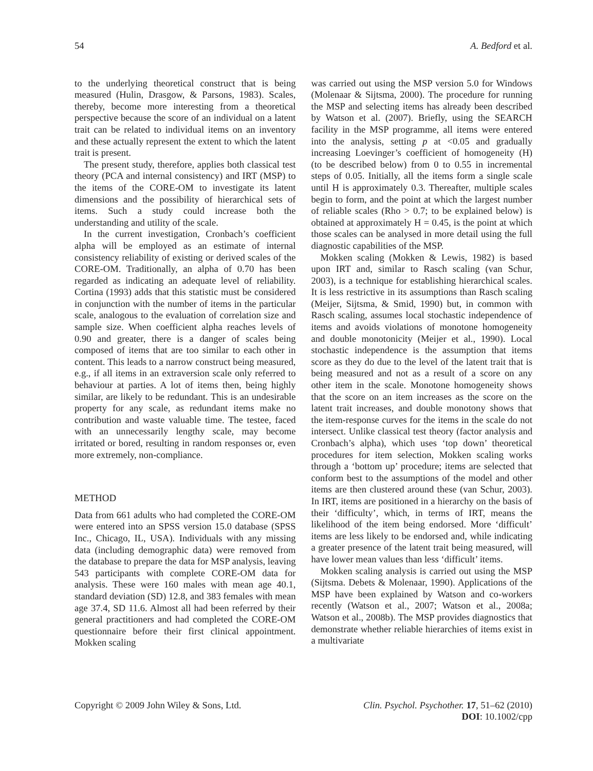54 A. Bedford et al.
to the underlying theoretical construct that is being measured (Hulin, Drasgow, & Parsons, 1983). Scales, thereby, become more interesting from a theoretical perspective because the score of an individual on a latent trait can be related to individual items on an inventory and these actually represent the extent to which the latent trait is present.
The present study, therefore, applies both classical test theory (PCA and internal consistency) and IRT (MSP) to the items of the CORE-OM to investigate its latent dimensions and the possibility of hierarchical sets of items. Such a study could increase both the understanding and utility of the scale.
In the current investigation, Cronbach’s coefficient alpha will be employed as an estimate of internal consistency reliability of existing or derived scales of the CORE-OM. Traditionally, an alpha of 0.70 has been regarded as indicating an adequate level of reliability. Cortina (1993) adds that this statistic must be considered in conjunction with the number of items in the particular scale, analogous to the evaluation of correlation size and sample size. When coefficient alpha reaches levels of 0.90 and greater, there is a danger of scales being composed of items that are too similar to each other in content. This leads to a narrow construct being measured, e.g., if all items in an extraversion scale only referred to behaviour at parties. A lot of items then, being highly similar, are likely to be redundant. This is an undesirable property for any scale, as redundant items make no contribution and waste valuable time. The testee, faced with an unnecessarily lengthy scale, may become irritated or bored, resulting in random responses or, even more extremely, non-compliance.
METHOD
Data from 661 adults who had completed the CORE-OM were entered into an SPSS version 15.0 database (SPSS Inc., Chicago, IL, USA). Individuals with any missing data (including demographic data) were removed from the database to prepare the data for MSP analysis, leaving 543 participants with complete CORE-OM data for analysis. These were 160 males with mean age 40.1, standard deviation (SD) 12.8, and 383 females with mean age 37.4, SD 11.6. Almost all had been referred by their general practitioners and had completed the CORE-OM questionnaire before their first clinical appointment. Mokken scaling
was carried out using the MSP version 5.0 for Windows (Molenaar & Sijtsma, 2000). The procedure for running the MSP and selecting items has already been described by Watson et al. (2007). Briefly, using the SEARCH facility in the MSP programme, all items were entered into the analysis, setting p at <0.05 and gradually increasing Loevinger’s coefficient of homogeneity (H) (to be described below) from 0 to 0.55 in incremental steps of 0.05. Initially, all the items form a single scale until H is approximately 0.3. Thereafter, multiple scales begin to form, and the point at which the largest number of reliable scales (Rho > 0.7; to be explained below) is obtained at approximately H = 0.45, is the point at which those scales can be analysed in more detail using the full diagnostic capabilities of the MSP.
Mokken scaling (Mokken & Lewis, 1982) is based upon IRT and, similar to Rasch scaling (van Schur, 2003), is a technique for establishing hierarchical scales. It is less restrictive in its assumptions than Rasch scaling (Meijer, Sijtsma, & Smid, 1990) but, in common with Rasch scaling, assumes local stochastic independence of items and avoids violations of monotone homogeneity and double monotonicity (Meijer et al., 1990). Local stochastic independence is the assumption that items score as they do due to the level of the latent trait that is being measured and not as a result of a score on any other item in the scale. Monotone homogeneity shows that the score on an item increases as the score on the latent trait increases, and double monotony shows that the item-response curves for the items in the scale do not intersect. Unlike classical test theory (factor analysis and Cronbach’s alpha), which uses ‘top down’ theoretical procedures for item selection, Mokken scaling works through a ‘bottom up’ procedure; items are selected that conform best to the assumptions of the model and other items are then clustered around these (van Schur, 2003). In IRT, items are positioned in a hierarchy on the basis of their ‘difficulty’, which, in terms of IRT, means the likelihood of the item being endorsed. More ‘difficult’ items are less likely to be endorsed and, while indicating a greater presence of the latent trait being measured, will have lower mean values than less ‘difficult’ items.
Mokken scaling analysis is carried out using the MSP (Sijtsma. Debets & Molenaar, 1990). Applications of the MSP have been explained by Watson and co-workers recently (Watson et al., 2007; Watson et al., 2008a; Watson et al., 2008b). The MSP provides diagnostics that demonstrate whether reliable hierarchies of items exist in a multivariate
Copyright © 2009 John Wiley & Sons, Ltd. Clin. Psychol. Psychother. 17, 51–62 (2010)
DOI: 10.1002/cpp